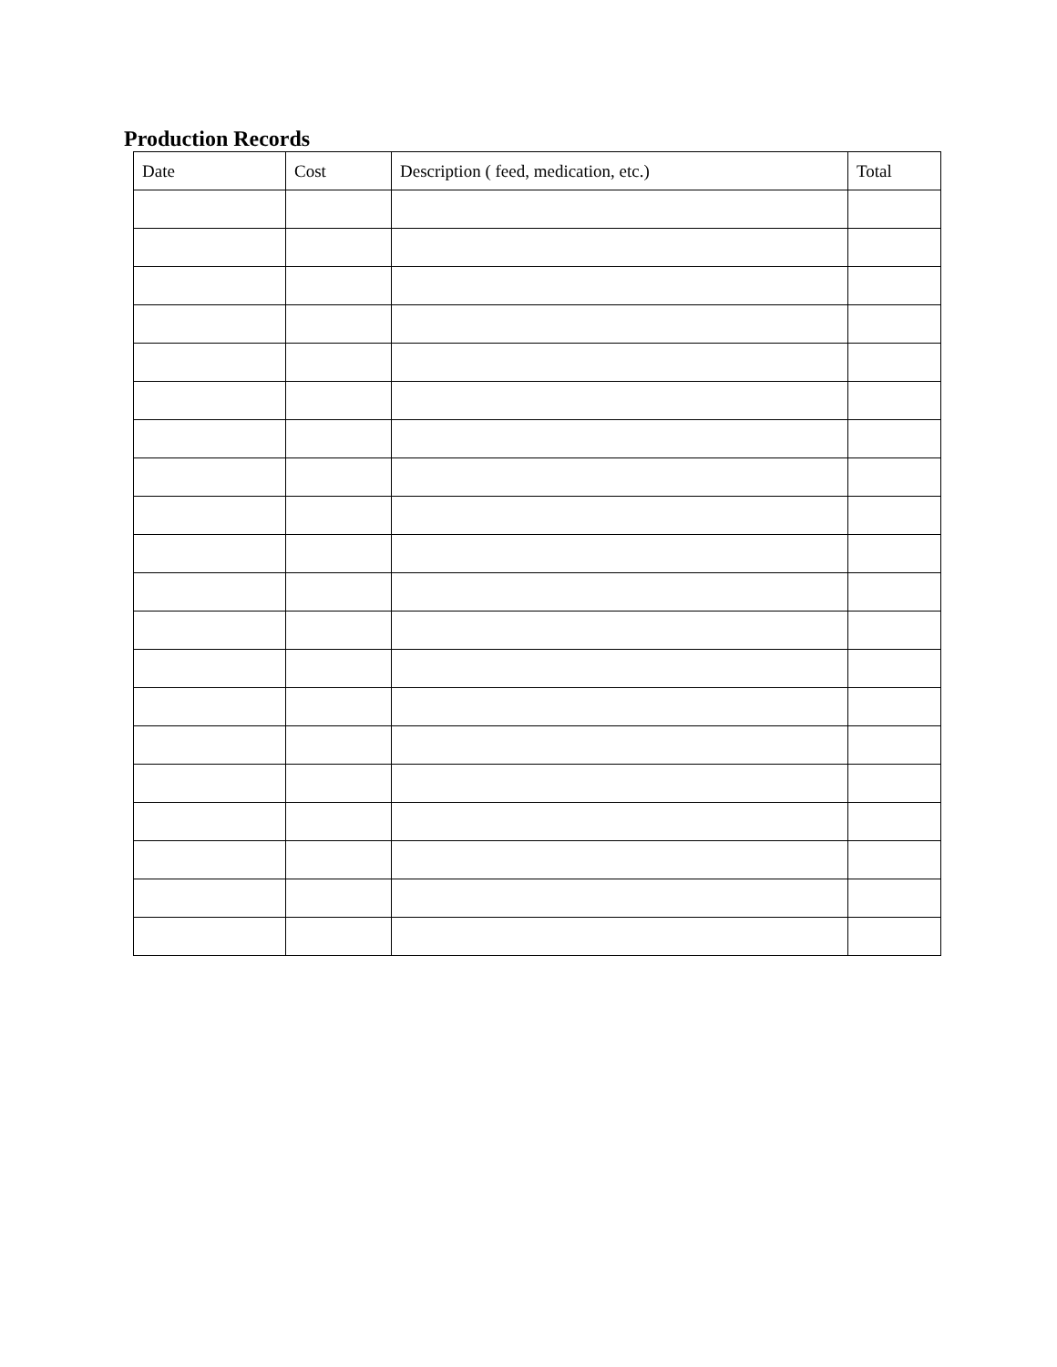Production Records
| Date | Cost | Description ( feed, medication, etc.) | Total |
| --- | --- | --- | --- |